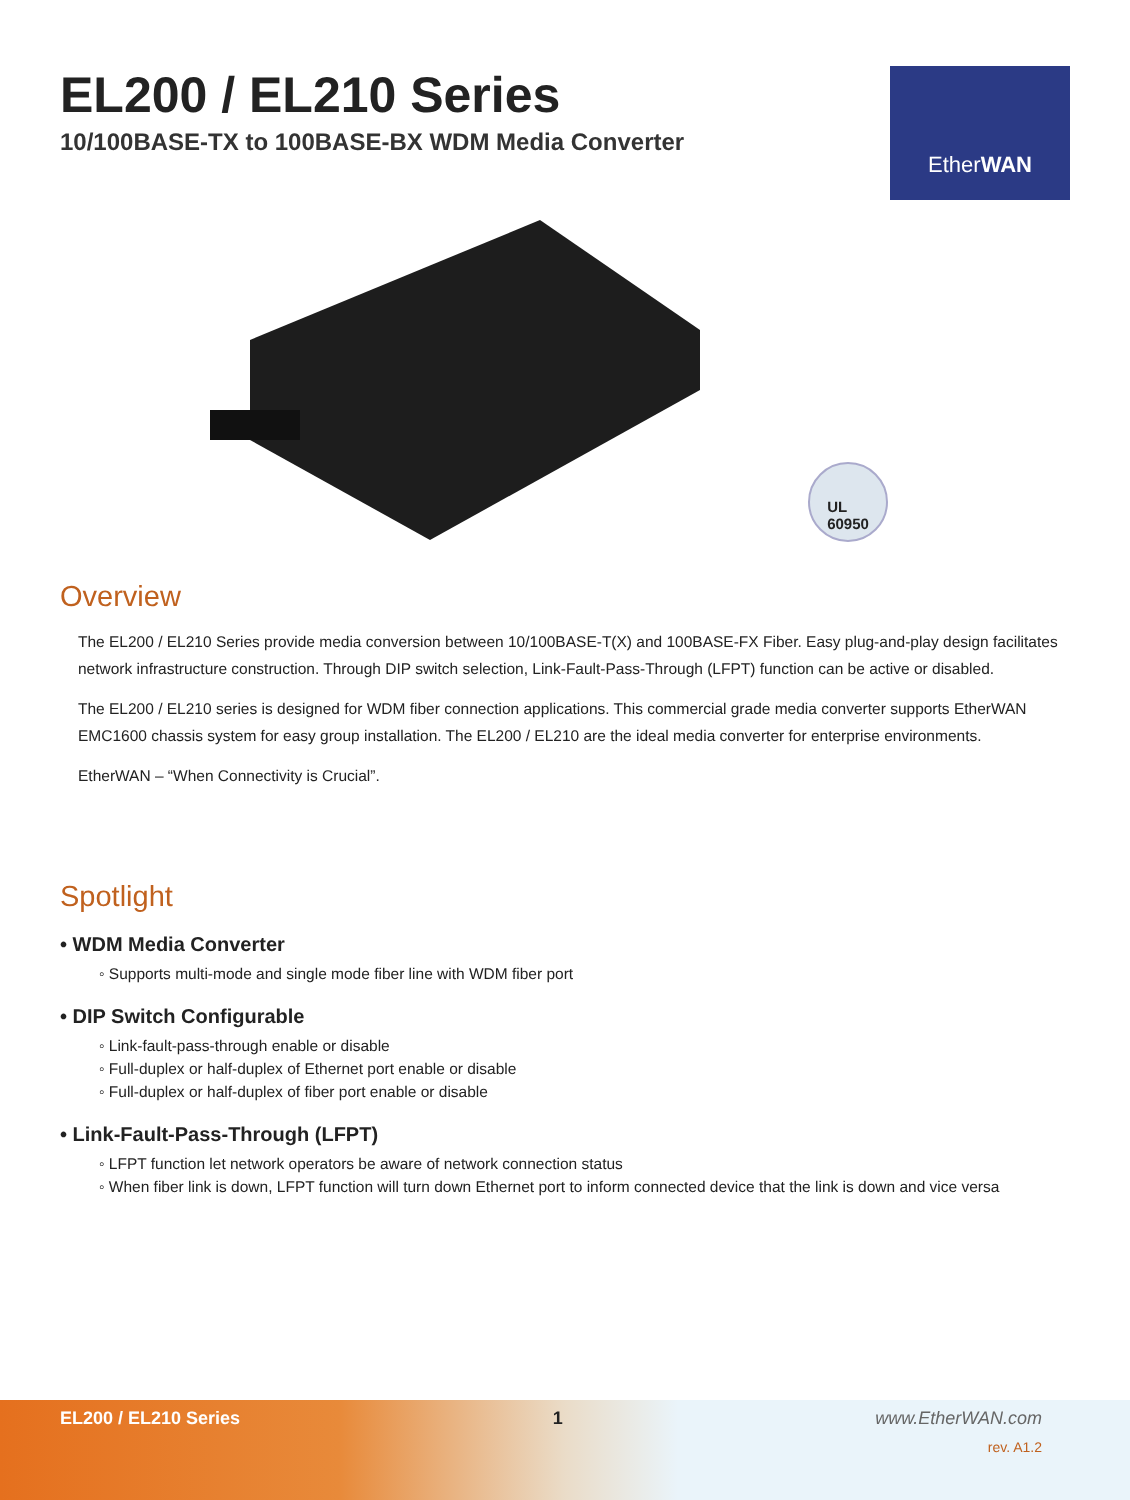EL200 / EL210 Series
10/100BASE-TX to 100BASE-BX WDM Media Converter
EtherWAN
UL
60950
Overview
The EL200 / EL210 Series provide media conversion between 10/100BASE-T(X) and 100BASE-FX Fiber. Easy plug-and-play design facilitates network infrastructure construction. Through DIP switch selection, Link-Fault-Pass-Through (LFPT) function can be active or disabled.
The EL200 / EL210 series is designed for WDM fiber connection applications. This commercial grade media converter supports EtherWAN EMC1600 chassis system for easy group installation. The EL200 / EL210 are the ideal media converter for enterprise environments.
EtherWAN – “When Connectivity is Crucial”.
Spotlight
• WDM Media Converter
◦ Supports multi-mode and single mode fiber line with WDM fiber port
• DIP Switch Configurable
◦ Link-fault-pass-through enable or disable
◦ Full-duplex or half-duplex of Ethernet port enable or disable
◦ Full-duplex or half-duplex of fiber port enable or disable
• Link-Fault-Pass-Through (LFPT)
◦ LFPT function let network operators be aware of network connection status
◦ When fiber link is down, LFPT function will turn down Ethernet port to inform connected device that the link is down and vice versa
EL200 / EL210 Series 1 www.EtherWAN.com
rev. A1.2